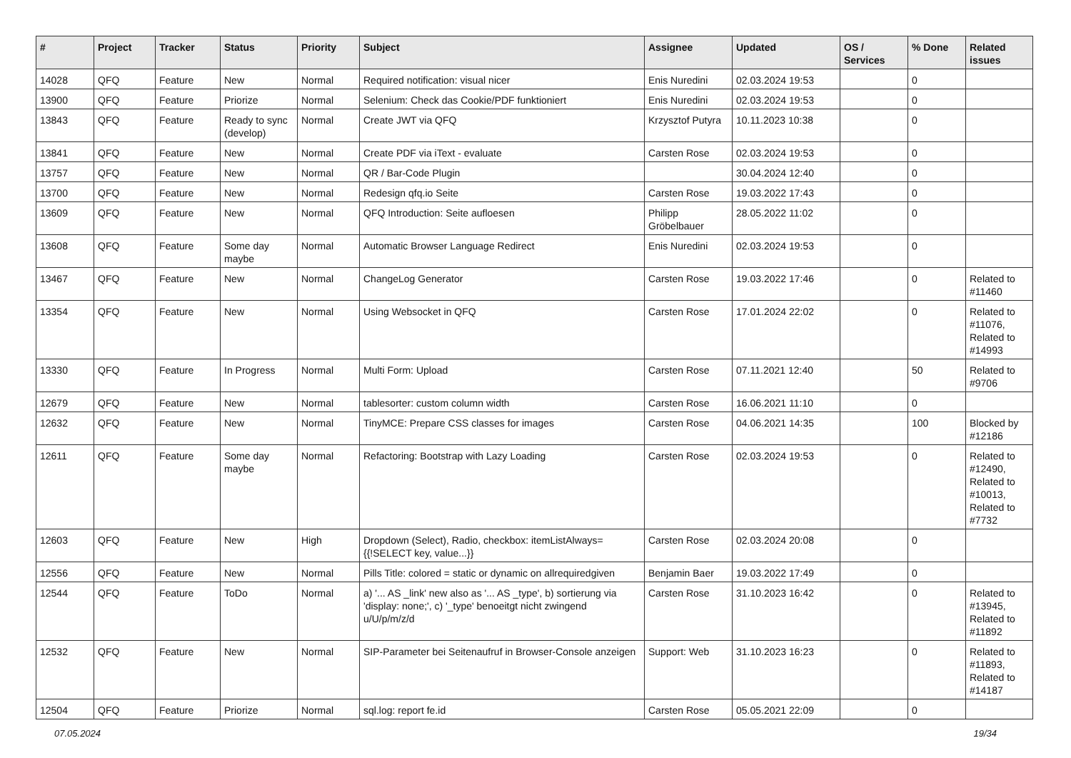| # | Project | Tracker | Status | Priority | Subject | Assignee | Updated | OS / Services | % Done | Related issues |
| --- | --- | --- | --- | --- | --- | --- | --- | --- | --- | --- |
| 14028 | QFQ | Feature | New | Normal | Required notification: visual nicer | Enis Nuredini | 02.03.2024 19:53 | | 0 | |
| 13900 | QFQ | Feature | Priorize | Normal | Selenium: Check das Cookie/PDF funktioniert | Enis Nuredini | 02.03.2024 19:53 | | 0 | |
| 13843 | QFQ | Feature | Ready to sync (develop) | Normal | Create JWT via QFQ | Krzysztof Putyra | 10.11.2023 10:38 | | 0 | |
| 13841 | QFQ | Feature | New | Normal | Create PDF via iText - evaluate | Carsten Rose | 02.03.2024 19:53 | | 0 | |
| 13757 | QFQ | Feature | New | Normal | QR / Bar-Code Plugin | | 30.04.2024 12:40 | | 0 | |
| 13700 | QFQ | Feature | New | Normal | Redesign qfq.io Seite | Carsten Rose | 19.03.2022 17:43 | | 0 | |
| 13609 | QFQ | Feature | New | Normal | QFQ Introduction: Seite aufloesen | Philipp Gröbelbauer | 28.05.2022 11:02 | | 0 | |
| 13608 | QFQ | Feature | Some day maybe | Normal | Automatic Browser Language Redirect | Enis Nuredini | 02.03.2024 19:53 | | 0 | |
| 13467 | QFQ | Feature | New | Normal | ChangeLog Generator | Carsten Rose | 19.03.2022 17:46 | | 0 | Related to #11460 |
| 13354 | QFQ | Feature | New | Normal | Using Websocket in QFQ | Carsten Rose | 17.01.2024 22:02 | | 0 | Related to #11076, Related to #14993 |
| 13330 | QFQ | Feature | In Progress | Normal | Multi Form: Upload | Carsten Rose | 07.11.2021 12:40 | | 50 | Related to #9706 |
| 12679 | QFQ | Feature | New | Normal | tablesorter: custom column width | Carsten Rose | 16.06.2021 11:10 | | 0 | |
| 12632 | QFQ | Feature | New | Normal | TinyMCE: Prepare CSS classes for images | Carsten Rose | 04.06.2021 14:35 | | 100 | Blocked by #12186 |
| 12611 | QFQ | Feature | Some day maybe | Normal | Refactoring: Bootstrap with Lazy Loading | Carsten Rose | 02.03.2024 19:53 | | 0 | Related to #12490, Related to #10013, Related to #7732 |
| 12603 | QFQ | Feature | New | High | Dropdown (Select), Radio, checkbox: itemListAlways={{!SELECT key, value...}} | Carsten Rose | 02.03.2024 20:08 | | 0 | |
| 12556 | QFQ | Feature | New | Normal | Pills Title: colored = static or dynamic on allrequiredgiven | Benjamin Baer | 19.03.2022 17:49 | | 0 | |
| 12544 | QFQ | Feature | ToDo | Normal | a) '... AS _link' new also as '... AS _type', b) sortierung via 'display: none;', c) '_type' benoeitgt nicht zwingend u/U/p/m/z/d | Carsten Rose | 31.10.2023 16:42 | | 0 | Related to #13945, Related to #11892 |
| 12532 | QFQ | Feature | New | Normal | SIP-Parameter bei Seitenaufruf in Browser-Console anzeigen | Support: Web | 31.10.2023 16:23 | | 0 | Related to #11893, Related to #14187 |
| 12504 | QFQ | Feature | Priorize | Normal | sql.log: report fe.id | Carsten Rose | 05.05.2021 22:09 | | 0 | |
07.05.2024 19/34